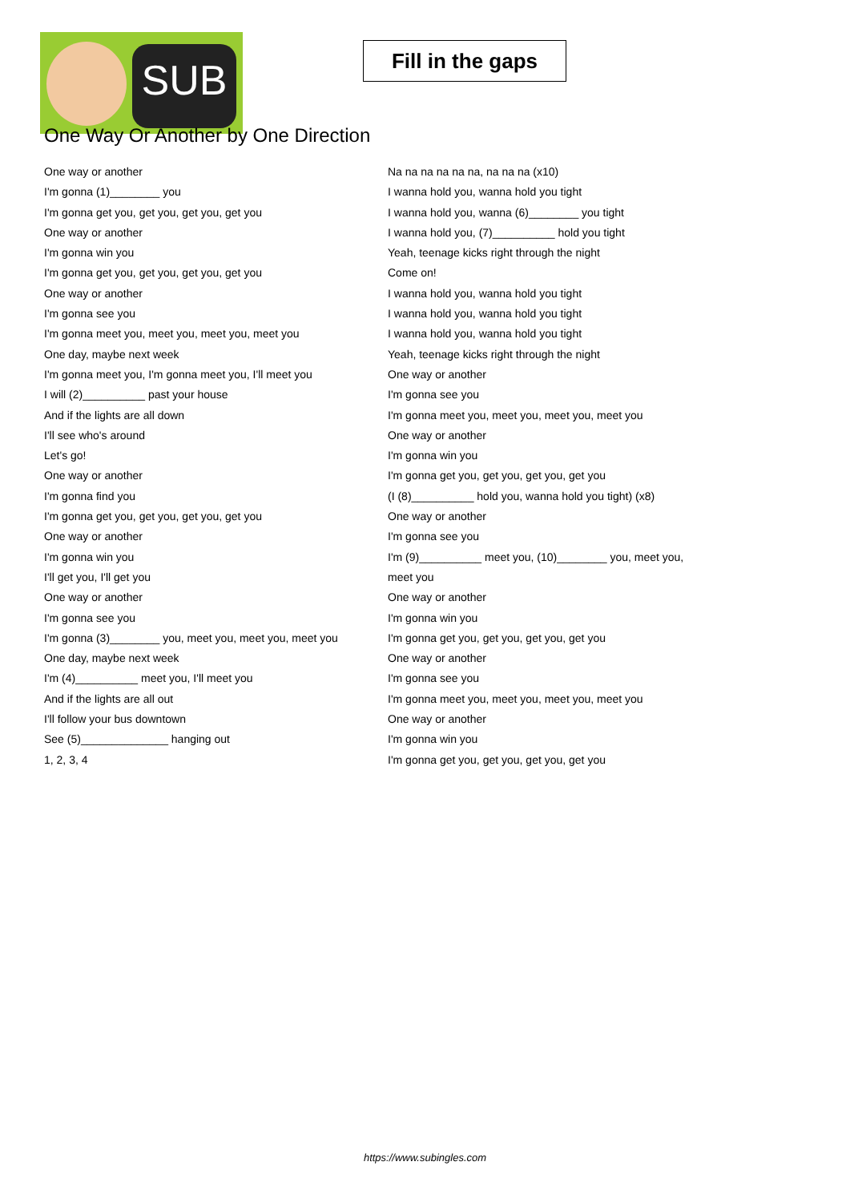SUB
Fill in the gaps
One Way Or Another by One Direction
One way or another
I'm gonna (1)________ you
I'm gonna get you, get you, get you, get you
One way or another
I'm gonna win you
I'm gonna get you, get you, get you, get you
One way or another
I'm gonna see you
I'm gonna meet you, meet you, meet you, meet you
One day, maybe next week
I'm gonna meet you, I'm gonna meet you, I'll meet you
I will (2)__________ past your house
And if the lights are all down
I'll see who's around
Let's go!
One way or another
I'm gonna find you
I'm gonna get you, get you, get you, get you
One way or another
I'm gonna win you
I'll get you, I'll get you
One way or another
I'm gonna see you
I'm gonna (3)________ you, meet you, meet you, meet you
One day, maybe next week
I'm (4)__________ meet you, I'll meet you
And if the lights are all out
I'll follow your bus downtown
See (5)______________ hanging out
1, 2, 3, 4
Na na na na na na, na na na (x10)
I wanna hold you, wanna hold you tight
I wanna hold you, wanna (6)________ you tight
I wanna hold you, (7)__________ hold you tight
Yeah, teenage kicks right through the night
Come on!
I wanna hold you, wanna hold you tight
I wanna hold you, wanna hold you tight
I wanna hold you, wanna hold you tight
Yeah, teenage kicks right through the night
One way or another
I'm gonna see you
I'm gonna meet you, meet you, meet you, meet you
One way or another
I'm gonna win you
I'm gonna get you, get you, get you, get you
(I (8)__________ hold you, wanna hold you tight) (x8)
One way or another
I'm gonna see you
I'm (9)__________ meet you, (10)________ you, meet you,
meet you
One way or another
I'm gonna win you
I'm gonna get you, get you, get you, get you
One way or another
I'm gonna see you
I'm gonna meet you, meet you, meet you, meet you
One way or another
I'm gonna win you
I'm gonna get you, get you, get you, get you
https://www.subingles.com